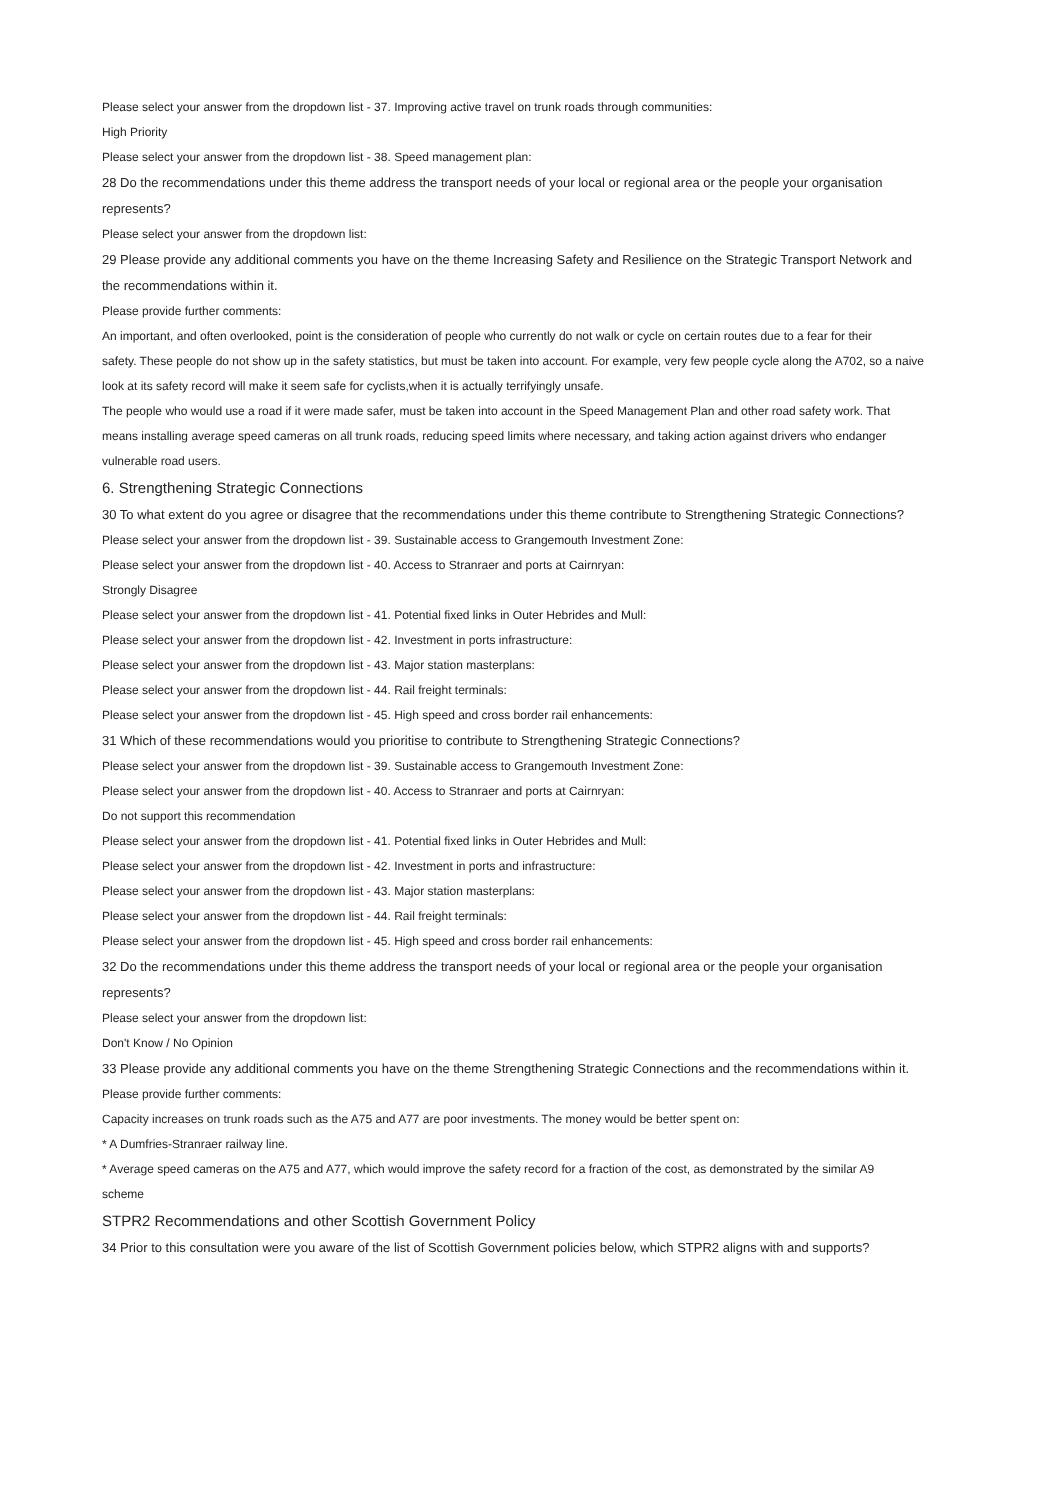Please select your answer from the dropdown list - 37. Improving active travel on trunk roads through communities:
High Priority
Please select your answer from the dropdown list - 38. Speed management plan:
28 Do the recommendations under this theme address the transport needs of your local or regional area or the people your organisation
represents?
Please select your answer from the dropdown list:
29 Please provide any additional comments you have on the theme Increasing Safety and Resilience on the Strategic Transport Network and
the recommendations within it.
Please provide further comments:
An important, and often overlooked, point is the consideration of people who currently do not walk or cycle on certain routes due to a fear for their
safety. These people do not show up in the safety statistics, but must be taken into account. For example, very few people cycle along the A702, so a naive
look at its safety record will make it seem safe for cyclists,when it is actually terrifyingly unsafe.
The people who would use a road if it were made safer, must be taken into account in the Speed Management Plan and other road safety work. That
means installing average speed cameras on all trunk roads, reducing speed limits where necessary, and taking action against drivers who endanger
vulnerable road users.
6. Strengthening Strategic Connections
30 To what extent do you agree or disagree that the recommendations under this theme contribute to Strengthening Strategic Connections?
Please select your answer from the dropdown list - 39. Sustainable access to Grangemouth Investment Zone:
Please select your answer from the dropdown list - 40. Access to Stranraer and ports at Cairnryan:
Strongly Disagree
Please select your answer from the dropdown list - 41. Potential fixed links in Outer Hebrides and Mull:
Please select your answer from the dropdown list - 42. Investment in ports infrastructure:
Please select your answer from the dropdown list - 43. Major station masterplans:
Please select your answer from the dropdown list - 44. Rail freight terminals:
Please select your answer from the dropdown list - 45. High speed and cross border rail enhancements:
31 Which of these recommendations would you prioritise to contribute to Strengthening Strategic Connections?
Please select your answer from the dropdown list - 39. Sustainable access to Grangemouth Investment Zone:
Please select your answer from the dropdown list - 40. Access to Stranraer and ports at Cairnryan:
Do not support this recommendation
Please select your answer from the dropdown list - 41. Potential fixed links in Outer Hebrides and Mull:
Please select your answer from the dropdown list - 42. Investment in ports and infrastructure:
Please select your answer from the dropdown list - 43. Major station masterplans:
Please select your answer from the dropdown list - 44. Rail freight terminals:
Please select your answer from the dropdown list - 45. High speed and cross border rail enhancements:
32 Do the recommendations under this theme address the transport needs of your local or regional area or the people your organisation
represents?
Please select your answer from the dropdown list:
Don't Know / No Opinion
33 Please provide any additional comments you have on the theme Strengthening Strategic Connections and the recommendations within it.
Please provide further comments:
Capacity increases on trunk roads such as the A75 and A77 are poor investments. The money would be better spent on:
* A Dumfries-Stranraer railway line.
* Average speed cameras on the A75 and A77, which would improve the safety record for a fraction of the cost, as demonstrated by the similar A9
scheme
STPR2 Recommendations and other Scottish Government Policy
34 Prior to this consultation were you aware of the list of Scottish Government policies below, which STPR2 aligns with and supports?